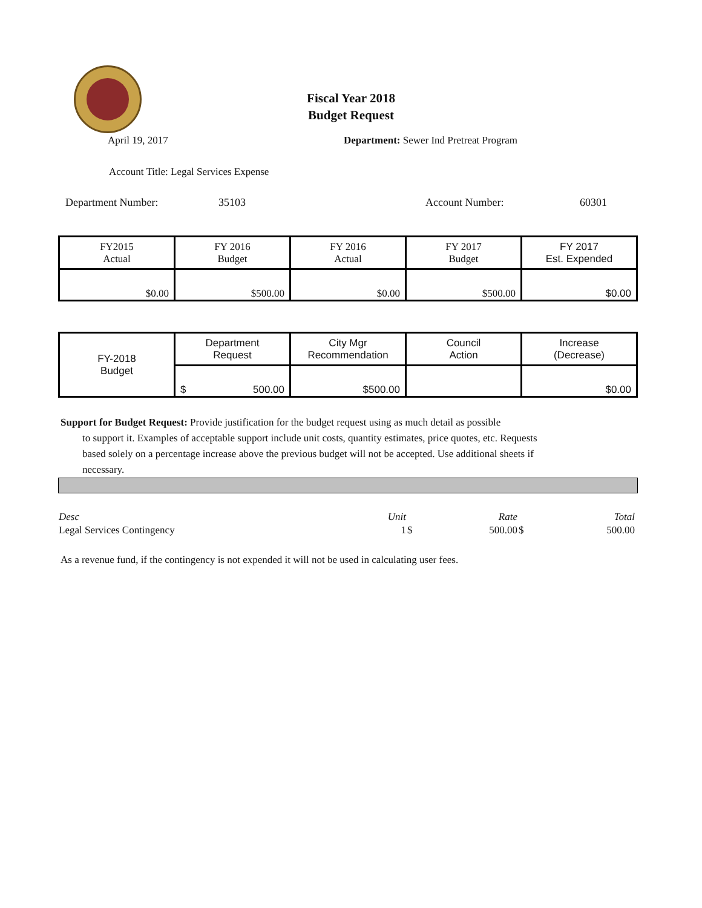Fiscal Year 2018
Budget Request
April 19, 2017 Department: Sewer Ind Pretreat Program
Account Title: Legal Services Expense
Department Number: 35103 Account Number: 60301
| FY2015 Actual | FY 2016 Budget | FY 2016 Actual | FY 2017 Budget | FY 2017 Est. Expended |
| $0.00 | $500.00 | $0.00 | $500.00 | $0.00 |
| FY-2018 Budget | Department Request | City Mgr Recommendation | Council Action | Increase (Decrease) |
| | $ 500.00 | $500.00 | | $0.00 |
Support for Budget Request: Provide justification for the budget request using as much detail as possible
to support it. Examples of acceptable support include unit costs, quantity estimates, price quotes, etc. Requests based solely on a percentage increase above the previous budget will not be accepted. Use additional sheets if necessary.
| Desc | Unit | | Rate | | Total |
| Legal Services Contingency | 1 | $ | 500.00 | $ | 500.00 |
As a revenue fund, if the contingency is not expended it will not be used in calculating user fees.